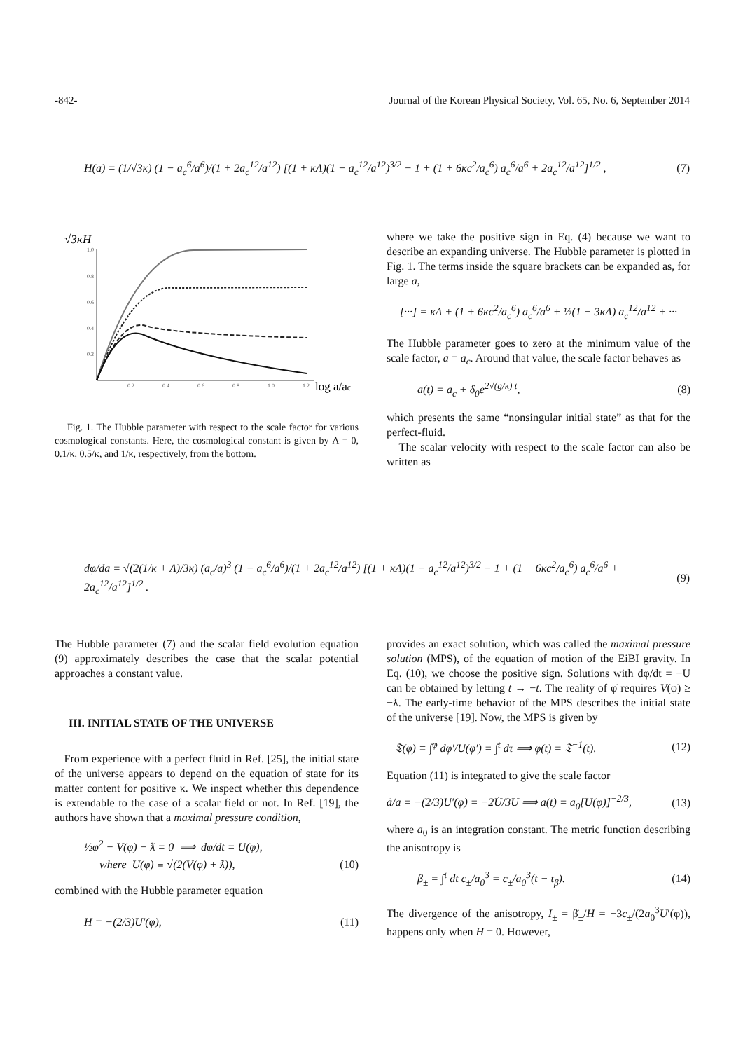-842- Journal of the Korean Physical Society, Vol. 65, No. 6, September 2014
H(a) = (1/√3κ) (1 − a<sub>c</sub><sup>6</sup>/a<sup>6</sup>)/(1 + 2a<sub>c</sub><sup>12</sup>/a<sup>12</sup>) [(1 + κΛ)(1 − a<sub>c</sub><sup>12</sup>/a<sup>12</sup>)<sup>3/2</sup> − 1 + (1 + 6κc<sup>2</sup>/a<sub>c</sub><sup>6</sup>) a<sub>c</sub><sup>6</sup>/a<sup>6</sup> + 2a<sub>c</sub><sup>12</sup>/a<sup>12</sup>]<sup>1/2</sup> , (7)
√3κH
1.0
0.8
0.6
0.4
0.2
0.2
0.4
0.6
0.8
1.0
1.2
log a/ac
Fig. 1. The Hubble parameter with respect to the scale factor for various cosmological constants. Here, the cosmological constant is given by Λ = 0, 0.1/κ, 0.5/κ, and 1/κ, respectively, from the bottom.
where we take the positive sign in Eq. (4) because we want to describe an expanding universe. The Hubble parameter is plotted in Fig. 1. The terms inside the square brackets can be expanded as, for large a,
[···] = κΛ + (1 + 6κc<sup>2</sup>/a<sub>c</sub><sup>6</sup>) a<sub>c</sub><sup>6</sup>/a<sup>6</sup> + ½(1 − 3κΛ) a<sub>c</sub><sup>12</sup>/a<sup>12</sup> + ···
The Hubble parameter goes to zero at the minimum value of the scale factor, a = a<sub>c</sub>. Around that value, the scale factor behaves as
a(t) = a<sub>c</sub> + δ<sub>0</sub>e<sup>2√(g/κ) t</sup>, (8)
which presents the same “nonsingular initial state” as that for the perfect-fluid.
The scalar velocity with respect to the scale factor can also be written as
dφ/da = √(2(1/κ + Λ)/3κ) (a<sub>c</sub>/a)<sup>3</sup> (1 − a<sub>c</sub><sup>6</sup>/a<sup>6</sup>)/(1 + 2a<sub>c</sub><sup>12</sup>/a<sup>12</sup>) [(1 + κΛ)(1 − a<sub>c</sub><sup>12</sup>/a<sup>12</sup>)<sup>3/2</sup> − 1 + (1 + 6κc<sup>2</sup>/a<sub>c</sub><sup>6</sup>) a<sub>c</sub><sup>6</sup>/a<sup>6</sup> + 2a<sub>c</sub><sup>12</sup>/a<sup>12</sup>]<sup>1/2</sup> . (9)
The Hubble parameter (7) and the scalar field evolution equation (9) approximately describes the case that the scalar potential approaches a constant value.
III. INITIAL STATE OF THE UNIVERSE
From experience with a perfect fluid in Ref. [25], the initial state of the universe appears to depend on the equation of state for its matter content for positive κ. We inspect whether this dependence is extendable to the case of a scalar field or not. In Ref. [19], the authors have shown that a maximal pressure condition,
½φ̇<sup>2</sup> − V(φ) − ƛ = 0 ⟹ dφ/dt = U(φ),
where U(φ) ≡ √(2(V(φ) + ƛ)), (10)
combined with the Hubble parameter equation
H = −(2/3)U′(φ), (11)
provides an exact solution, which was called the maximal pressure solution (MPS), of the equation of motion of the EiBI gravity. In Eq. (10), we choose the positive sign. Solutions with dφ/dt = −U can be obtained by letting t → −t. The reality of φ̇ requires V(φ) ≥ −ƛ. The early-time behavior of the MPS describes the initial state of the universe [19]. Now, the MPS is given by
𝔗(φ) ≡ ∫<sup>φ</sup> dφ′/U(φ′) = ∫<sup>t</sup> dτ ⟹ φ(t) = 𝔗<sup>−1</sup>(t). (12)
Equation (11) is integrated to give the scale factor
ȧ/a = −(2/3)U′(φ) = −2U̇/3U ⟹ a(t) = a<sub>0</sub>[U(φ)]<sup>−2/3</sup>, (13)
where a<sub>0</sub> is an integration constant. The metric function describing the anisotropy is
β<sub>±</sub> = ∫<sup>t</sup> dt c<sub>±</sub>/a<sub>0</sub><sup>3</sup> = c<sub>±</sub>/a<sub>0</sub><sup>3</sup>(t − t<sub>β</sub>). (14)
The divergence of the anisotropy, I<sub>±</sub> = β̇<sub>±</sub>/H = −3c<sub>±</sub>/(2a<sub>0</sub><sup>3</sup>U′(φ)), happens only when H = 0. However,